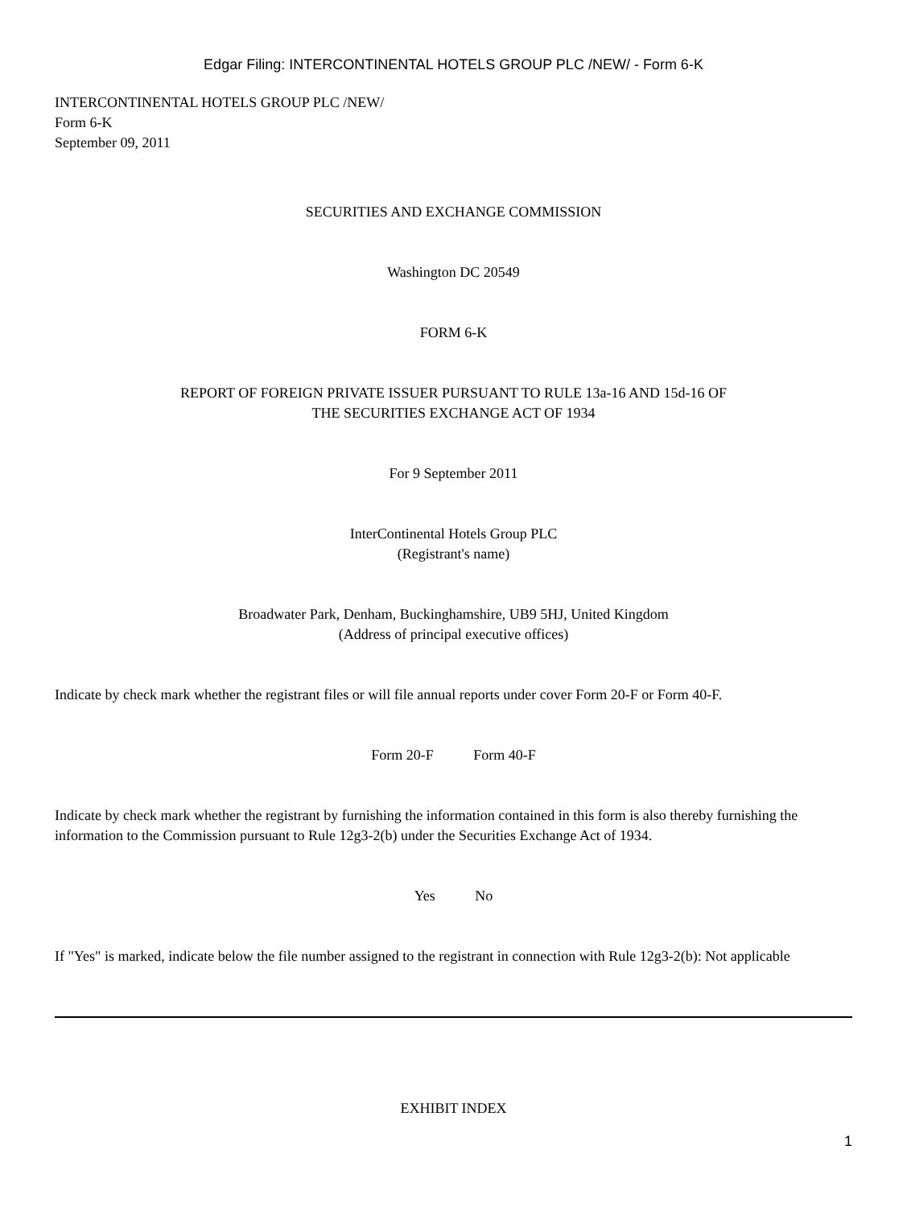Edgar Filing: INTERCONTINENTAL HOTELS GROUP PLC /NEW/ - Form 6-K
INTERCONTINENTAL HOTELS GROUP PLC /NEW/
Form 6-K
September 09, 2011
SECURITIES AND EXCHANGE COMMISSION
Washington DC 20549
FORM 6-K
REPORT OF FOREIGN PRIVATE ISSUER PURSUANT TO RULE 13a-16 AND 15d-16 OF
THE SECURITIES EXCHANGE ACT OF 1934
For 9 September 2011
InterContinental Hotels Group PLC
(Registrant's name)
Broadwater Park, Denham, Buckinghamshire, UB9 5HJ, United Kingdom
(Address of principal executive offices)
Indicate by check mark whether the registrant files or will file annual reports under cover Form 20-F or Form 40-F.
Form 20-F Form 40-F
Indicate by check mark whether the registrant by furnishing the information contained in this form is also thereby furnishing the information to the Commission pursuant to Rule 12g3-2(b) under the Securities Exchange Act of 1934.
Yes No
If "Yes" is marked, indicate below the file number assigned to the registrant in connection with Rule 12g3-2(b): Not applicable
EXHIBIT INDEX
1